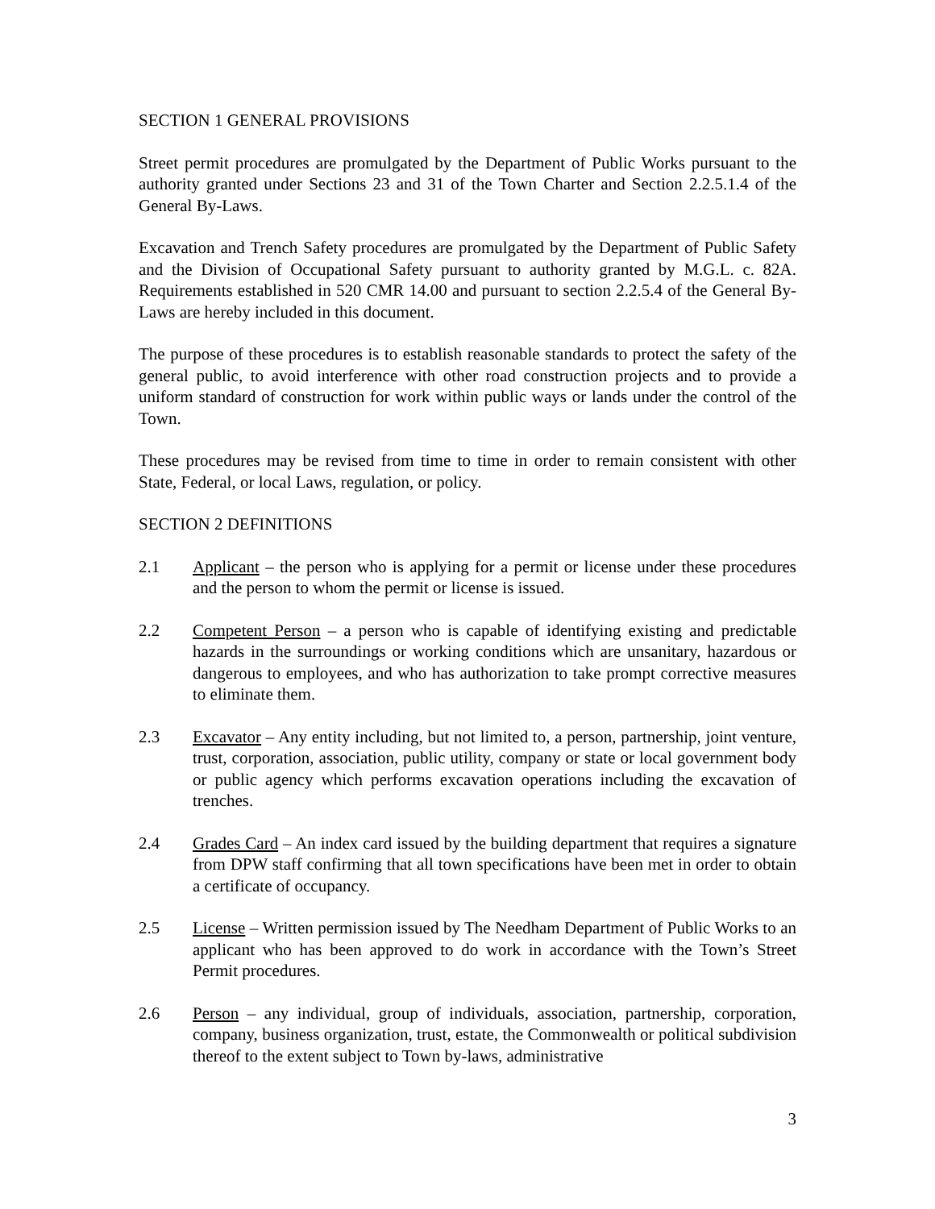SECTION 1 GENERAL PROVISIONS
Street permit procedures are promulgated by the Department of Public Works pursuant to the authority granted under Sections 23 and 31 of the Town Charter and Section 2.2.5.1.4 of the General By-Laws.
Excavation and Trench Safety procedures are promulgated by the Department of Public Safety and the Division of Occupational Safety pursuant to authority granted by M.G.L. c. 82A. Requirements established in 520 CMR 14.00 and pursuant to section 2.2.5.4 of the General By-Laws are hereby included in this document.
The purpose of these procedures is to establish reasonable standards to protect the safety of the general public, to avoid interference with other road construction projects and to provide a uniform standard of construction for work within public ways or lands under the control of the Town.
These procedures may be revised from time to time in order to remain consistent with other State, Federal, or local Laws, regulation, or policy.
SECTION 2 DEFINITIONS
2.1 Applicant – the person who is applying for a permit or license under these procedures and the person to whom the permit or license is issued.
2.2 Competent Person – a person who is capable of identifying existing and predictable hazards in the surroundings or working conditions which are unsanitary, hazardous or dangerous to employees, and who has authorization to take prompt corrective measures to eliminate them.
2.3 Excavator – Any entity including, but not limited to, a person, partnership, joint venture, trust, corporation, association, public utility, company or state or local government body or public agency which performs excavation operations including the excavation of trenches.
2.4 Grades Card – An index card issued by the building department that requires a signature from DPW staff confirming that all town specifications have been met in order to obtain a certificate of occupancy.
2.5 License – Written permission issued by The Needham Department of Public Works to an applicant who has been approved to do work in accordance with the Town’s Street Permit procedures.
2.6 Person – any individual, group of individuals, association, partnership, corporation, company, business organization, trust, estate, the Commonwealth or political subdivision thereof to the extent subject to Town by-laws, administrative
3